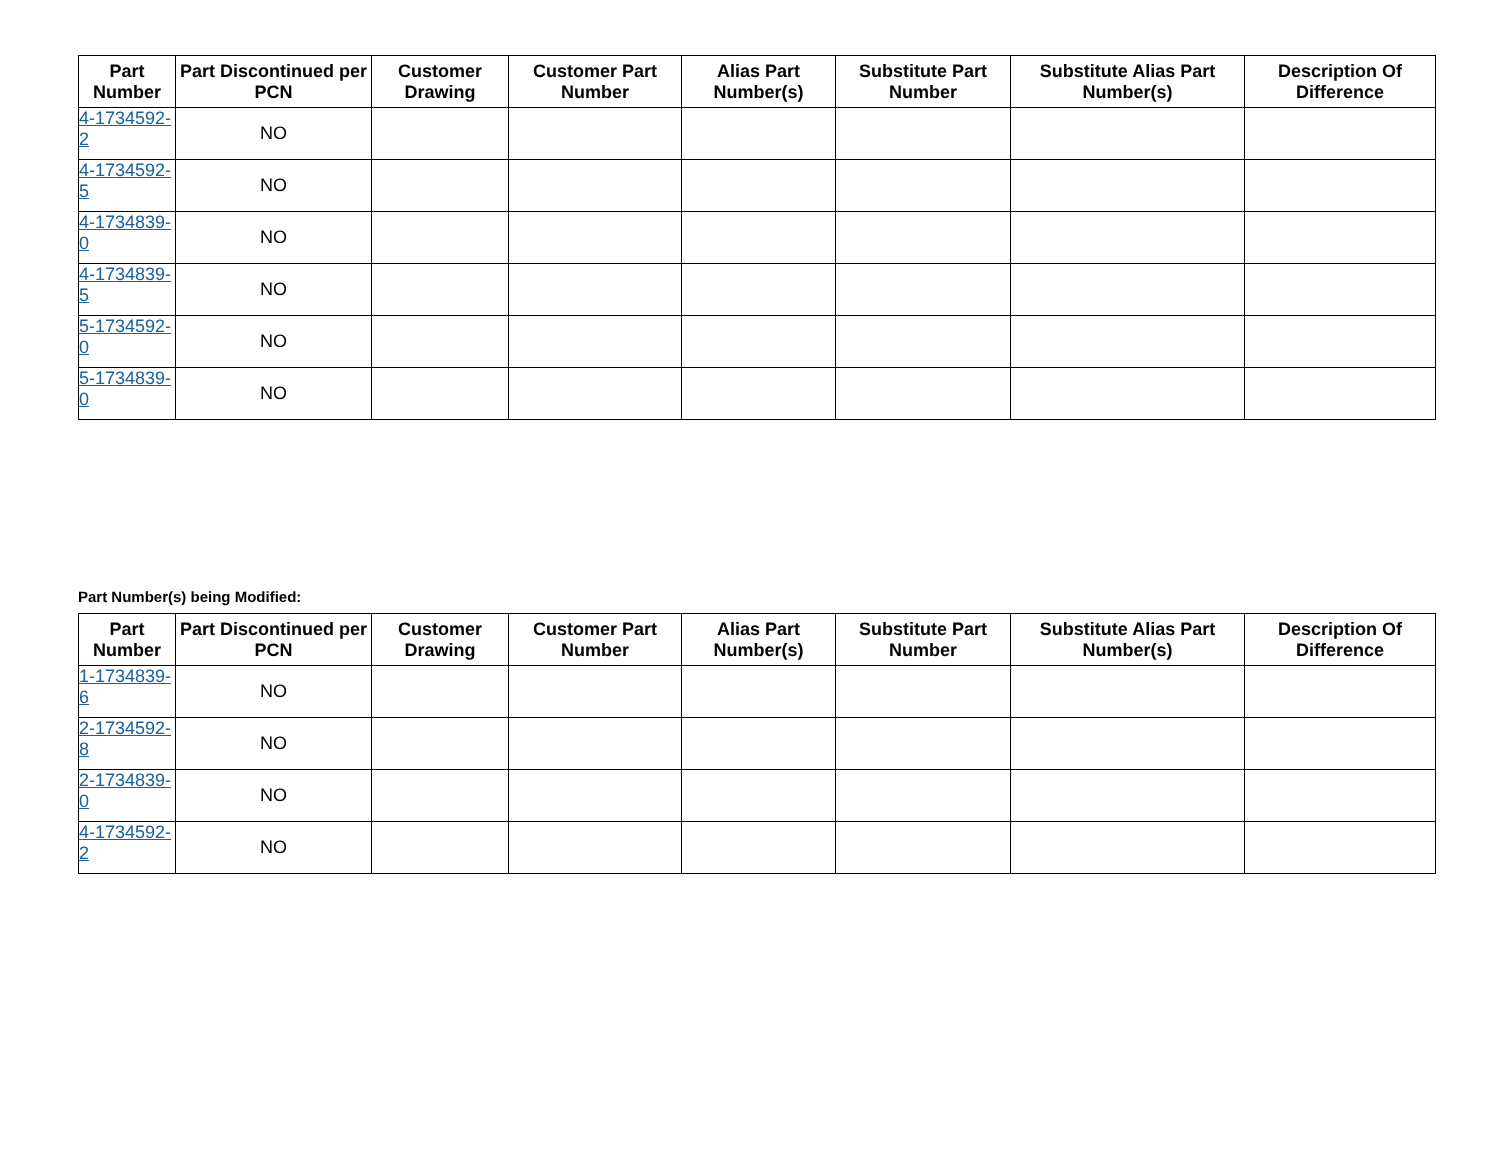| Part Number | Part Discontinued per PCN | Customer Drawing | Customer Part Number | Alias Part Number(s) | Substitute Part Number | Substitute Alias Part Number(s) | Description Of Difference |
| --- | --- | --- | --- | --- | --- | --- | --- |
| 4-1734592-2 | NO | | | | | | |
| 4-1734592-5 | NO | | | | | | |
| 4-1734839-0 | NO | | | | | | |
| 4-1734839-5 | NO | | | | | | |
| 5-1734592-0 | NO | | | | | | |
| 5-1734839-0 | NO | | | | | | |
Part Number(s) being Modified:
| Part Number | Part Discontinued per PCN | Customer Drawing | Customer Part Number | Alias Part Number(s) | Substitute Part Number | Substitute Alias Part Number(s) | Description Of Difference |
| --- | --- | --- | --- | --- | --- | --- | --- |
| 1-1734839-6 | NO | | | | | | |
| 2-1734592-8 | NO | | | | | | |
| 2-1734839-0 | NO | | | | | | |
| 4-1734592-2 | NO | | | | | | |